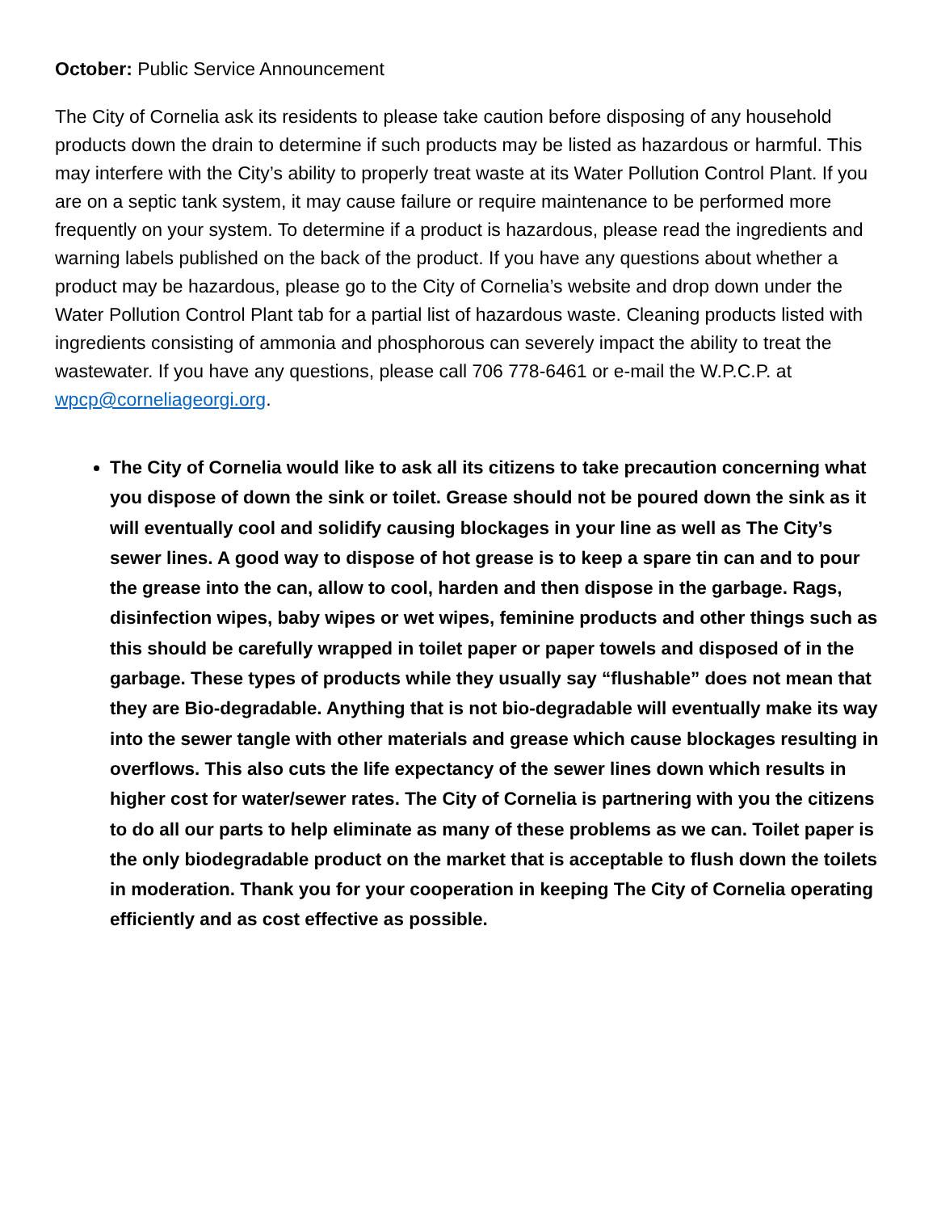October: Public Service Announcement
The City of Cornelia ask its residents to please take caution before disposing of any household products down the drain to determine if such products may be listed as hazardous or harmful. This may interfere with the City’s ability to properly treat waste at its Water Pollution Control Plant. If you are on a septic tank system, it may cause failure or require maintenance to be performed more frequently on your system. To determine if a product is hazardous, please read the ingredients and warning labels published on the back of the product. If you have any questions about whether a product may be hazardous, please go to the City of Cornelia’s website and drop down under the Water Pollution Control Plant tab for a partial list of hazardous waste. Cleaning products listed with ingredients consisting of ammonia and phosphorous can severely impact the ability to treat the wastewater. If you have any questions, please call 706 778-6461 or e-mail the W.P.C.P. at wpcp@corneliageorgi.org.
The City of Cornelia would like to ask all its citizens to take precaution concerning what you dispose of down the sink or toilet. Grease should not be poured down the sink as it will eventually cool and solidify causing blockages in your line as well as The City’s sewer lines. A good way to dispose of hot grease is to keep a spare tin can and to pour the grease into the can, allow to cool, harden and then dispose in the garbage. Rags, disinfection wipes, baby wipes or wet wipes, feminine products and other things such as this should be carefully wrapped in toilet paper or paper towels and disposed of in the garbage. These types of products while they usually say “flushable” does not mean that they are Bio-degradable. Anything that is not bio-degradable will eventually make its way into the sewer tangle with other materials and grease which cause blockages resulting in overflows. This also cuts the life expectancy of the sewer lines down which results in higher cost for water/sewer rates. The City of Cornelia is partnering with you the citizens to do all our parts to help eliminate as many of these problems as we can. Toilet paper is the only biodegradable product on the market that is acceptable to flush down the toilets in moderation. Thank you for your cooperation in keeping The City of Cornelia operating efficiently and as cost effective as possible.